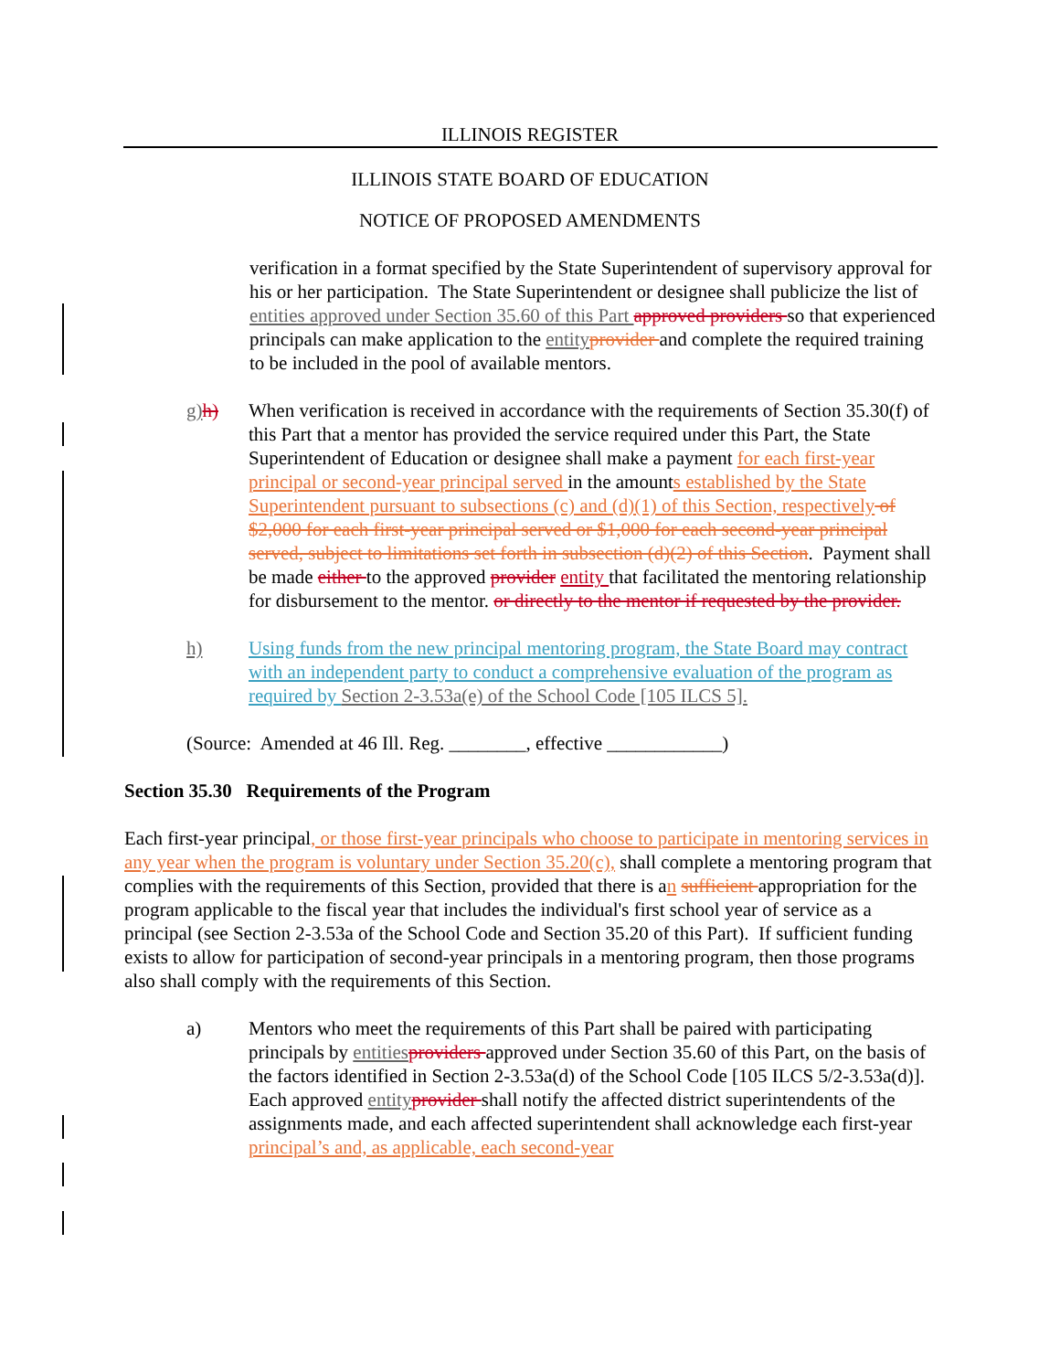ILLINOIS REGISTER
ILLINOIS STATE BOARD OF EDUCATION
NOTICE OF PROPOSED AMENDMENTS
verification in a format specified by the State Superintendent of supervisory approval for his or her participation. The State Superintendent or designee shall publicize the list of entities approved under Section 35.60 of this Part approved providers so that experienced principals can make application to the entity provider and complete the required training to be included in the pool of available mentors.
g) h) When verification is received in accordance with the requirements of Section 35.30(f) of this Part that a mentor has provided the service required under this Part, the State Superintendent of Education or designee shall make a payment for each first-year principal or second-year principal served in the amounts established by the State Superintendent pursuant to subsections (c) and (d)(1) of this Section, respectively of $2,000 for each first-year principal served or $1,000 for each second-year principal served, subject to limitations set forth in subsection (d)(2) of this Section. Payment shall be made either to the approved provider entity that facilitated the mentoring relationship for disbursement to the mentor. or directly to the mentor if requested by the provider.
h) Using funds from the new principal mentoring program, the State Board may contract with an independent party to conduct a comprehensive evaluation of the program as required by Section 2-3.53a(e) of the School Code [105 ILCS 5].
(Source: Amended at 46 Ill. Reg. ________, effective ____________)
Section 35.30 Requirements of the Program
Each first-year principal, or those first-year principals who choose to participate in mentoring services in any year when the program is voluntary under Section 35.20(c), shall complete a mentoring program that complies with the requirements of this Section, provided that there is an sufficient appropriation for the program applicable to the fiscal year that includes the individual's first school year of service as a principal (see Section 2-3.53a of the School Code and Section 35.20 of this Part). If sufficient funding exists to allow for participation of second-year principals in a mentoring program, then those programs also shall comply with the requirements of this Section.
a) Mentors who meet the requirements of this Part shall be paired with participating principals by entities providers approved under Section 35.60 of this Part, on the basis of the factors identified in Section 2-3.53a(d) of the School Code [105 ILCS 5/2-3.53a(d)]. Each approved entity provider shall notify the affected district superintendents of the assignments made, and each affected superintendent shall acknowledge each first-year principal’s and, as applicable, each second-year